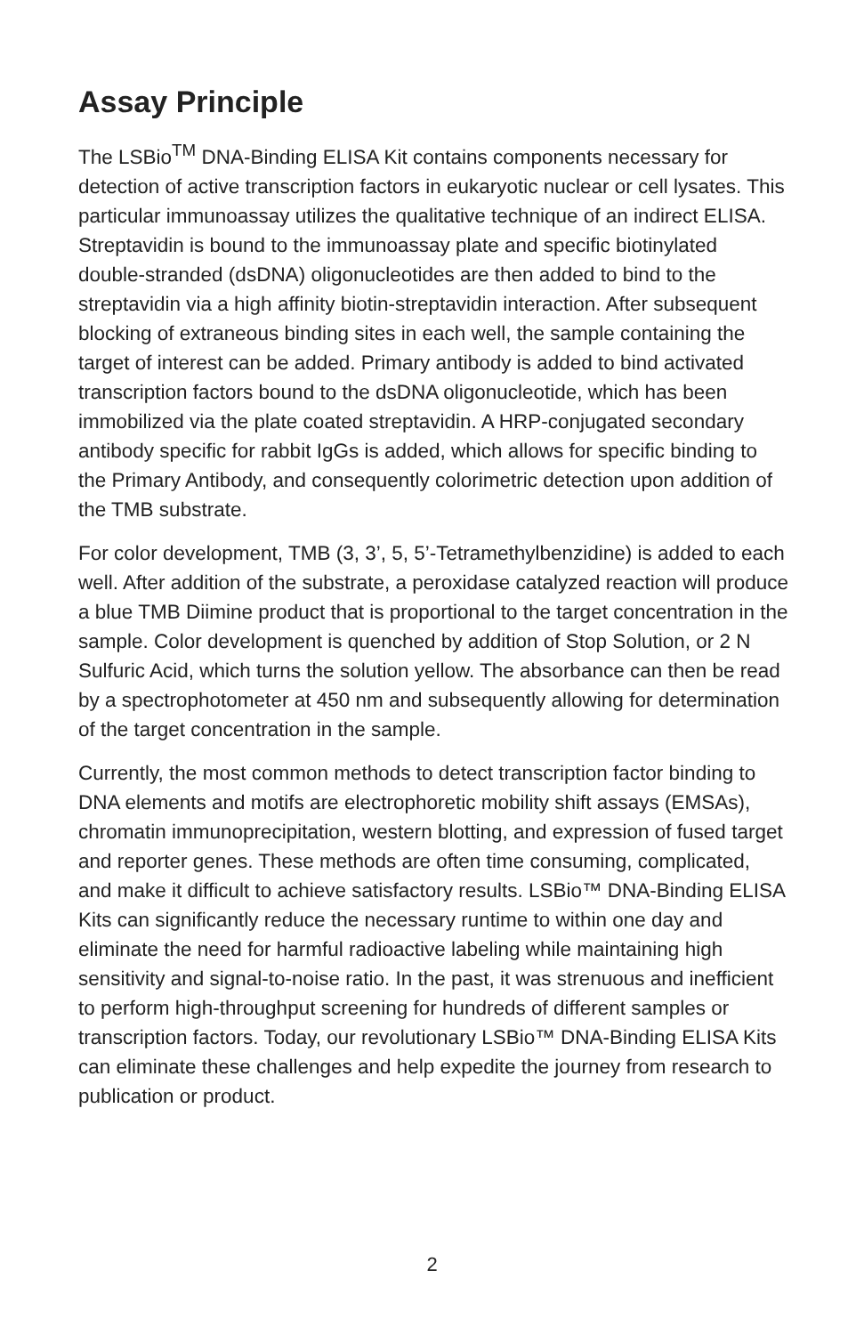Assay Principle
The LSBio<sup>TM</sup> DNA-Binding ELISA Kit contains components necessary for detection of active transcription factors in eukaryotic nuclear or cell lysates. This particular immunoassay utilizes the qualitative technique of an indirect ELISA. Streptavidin is bound to the immunoassay plate and specific biotinylated double-stranded (dsDNA) oligonucleotides are then added to bind to the streptavidin via a high affinity biotin-streptavidin interaction. After subsequent blocking of extraneous binding sites in each well, the sample containing the target of interest can be added. Primary antibody is added to bind activated transcription factors bound to the dsDNA oligonucleotide, which has been immobilized via the plate coated streptavidin. A HRP-conjugated secondary antibody specific for rabbit IgGs is added, which allows for specific binding to the Primary Antibody, and consequently colorimetric detection upon addition of the TMB substrate.
For color development, TMB (3, 3’, 5, 5’-Tetramethylbenzidine) is added to each well. After addition of the substrate, a peroxidase catalyzed reaction will produce a blue TMB Diimine product that is proportional to the target concentration in the sample. Color development is quenched by addition of Stop Solution, or 2 N Sulfuric Acid, which turns the solution yellow. The absorbance can then be read by a spectrophotometer at 450 nm and subsequently allowing for determination of the target concentration in the sample.
Currently, the most common methods to detect transcription factor binding to DNA elements and motifs are electrophoretic mobility shift assays (EMSAs), chromatin immunoprecipitation, western blotting, and expression of fused target and reporter genes. These methods are often time consuming, complicated, and make it difficult to achieve satisfactory results. LSBio™ DNA-Binding ELISA Kits can significantly reduce the necessary runtime to within one day and eliminate the need for harmful radioactive labeling while maintaining high sensitivity and signal-to-noise ratio. In the past, it was strenuous and inefficient to perform high-throughput screening for hundreds of different samples or transcription factors. Today, our revolutionary LSBio™ DNA-Binding ELISA Kits can eliminate these challenges and help expedite the journey from research to publication or product.
2